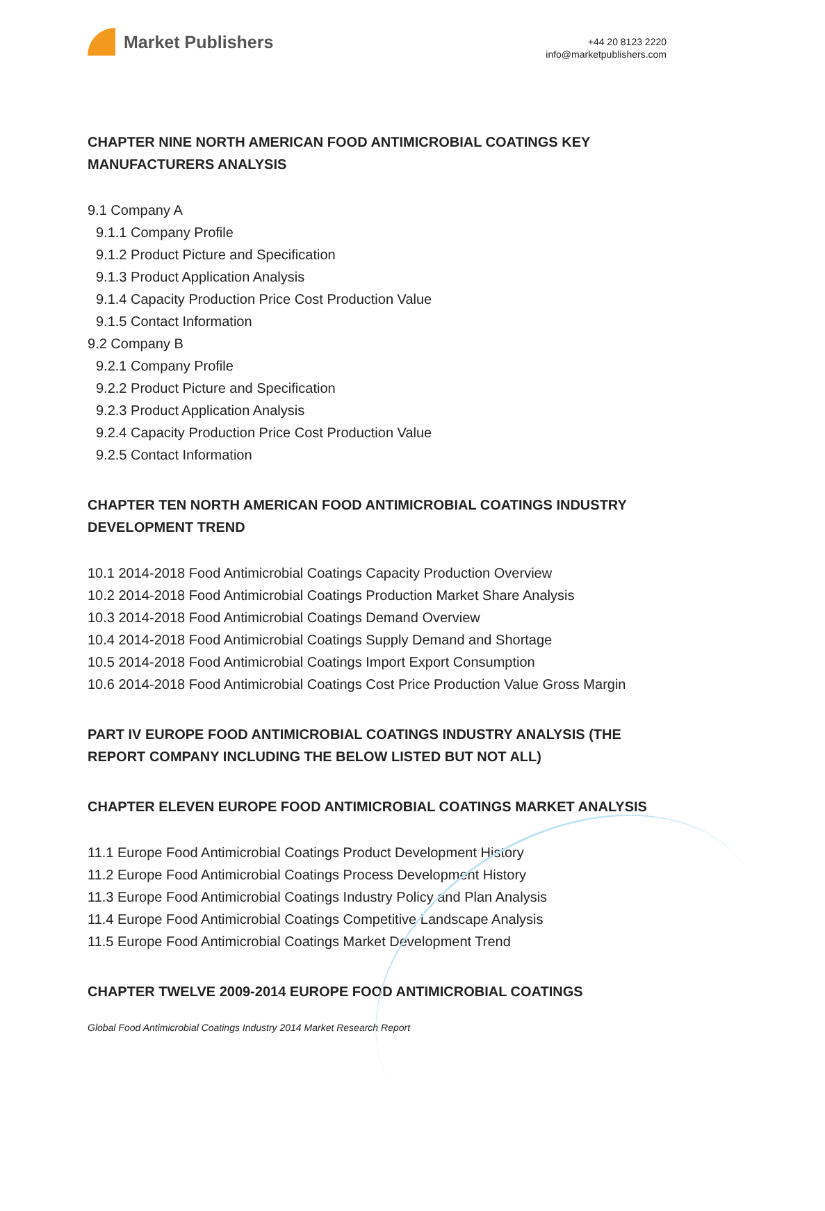Market Publishers
+44 20 8123 2220
info@marketpublishers.com
CHAPTER NINE NORTH AMERICAN FOOD ANTIMICROBIAL COATINGS KEY MANUFACTURERS ANALYSIS
9.1 Company A
9.1.1 Company Profile
9.1.2 Product Picture and Specification
9.1.3 Product Application Analysis
9.1.4 Capacity Production Price Cost Production Value
9.1.5 Contact Information
9.2 Company B
9.2.1 Company Profile
9.2.2 Product Picture and Specification
9.2.3 Product Application Analysis
9.2.4 Capacity Production Price Cost Production Value
9.2.5 Contact Information
CHAPTER TEN NORTH AMERICAN FOOD ANTIMICROBIAL COATINGS INDUSTRY DEVELOPMENT TREND
10.1 2014-2018 Food Antimicrobial Coatings Capacity Production Overview
10.2 2014-2018 Food Antimicrobial Coatings Production Market Share Analysis
10.3 2014-2018 Food Antimicrobial Coatings Demand Overview
10.4 2014-2018 Food Antimicrobial Coatings Supply Demand and Shortage
10.5 2014-2018 Food Antimicrobial Coatings Import Export Consumption
10.6 2014-2018 Food Antimicrobial Coatings Cost Price Production Value Gross Margin
PART IV EUROPE FOOD ANTIMICROBIAL COATINGS INDUSTRY ANALYSIS (THE REPORT COMPANY INCLUDING THE BELOW LISTED BUT NOT ALL)
CHAPTER ELEVEN EUROPE FOOD ANTIMICROBIAL COATINGS MARKET ANALYSIS
11.1 Europe Food Antimicrobial Coatings Product Development History
11.2 Europe Food Antimicrobial Coatings Process Development History
11.3 Europe Food Antimicrobial Coatings Industry Policy and Plan Analysis
11.4 Europe Food Antimicrobial Coatings Competitive Landscape Analysis
11.5 Europe Food Antimicrobial Coatings Market Development Trend
CHAPTER TWELVE 2009-2014 EUROPE FOOD ANTIMICROBIAL COATINGS
Global Food Antimicrobial Coatings Industry 2014 Market Research Report